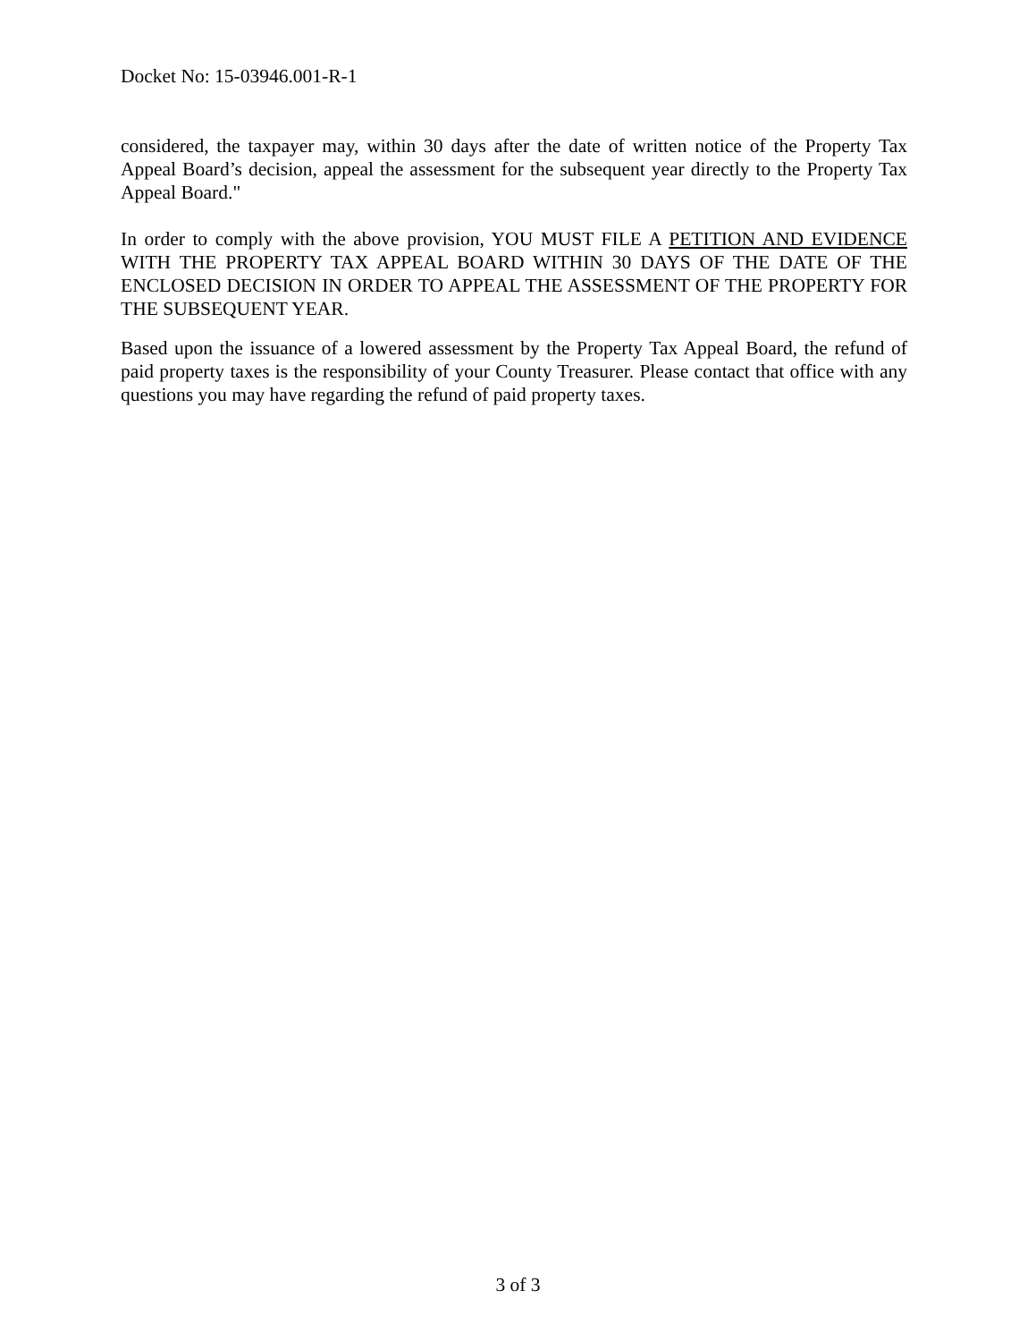Docket No: 15-03946.001-R-1
considered, the taxpayer may, within 30 days after the date of written notice of the Property Tax Appeal Board’s decision, appeal the assessment for the subsequent year directly to the Property Tax Appeal Board."
In order to comply with the above provision, YOU MUST FILE A PETITION AND EVIDENCE WITH THE PROPERTY TAX APPEAL BOARD WITHIN 30 DAYS OF THE DATE OF THE ENCLOSED DECISION IN ORDER TO APPEAL THE ASSESSMENT OF THE PROPERTY FOR THE SUBSEQUENT YEAR.
Based upon the issuance of a lowered assessment by the Property Tax Appeal Board, the refund of paid property taxes is the responsibility of your County Treasurer. Please contact that office with any questions you may have regarding the refund of paid property taxes.
3 of 3